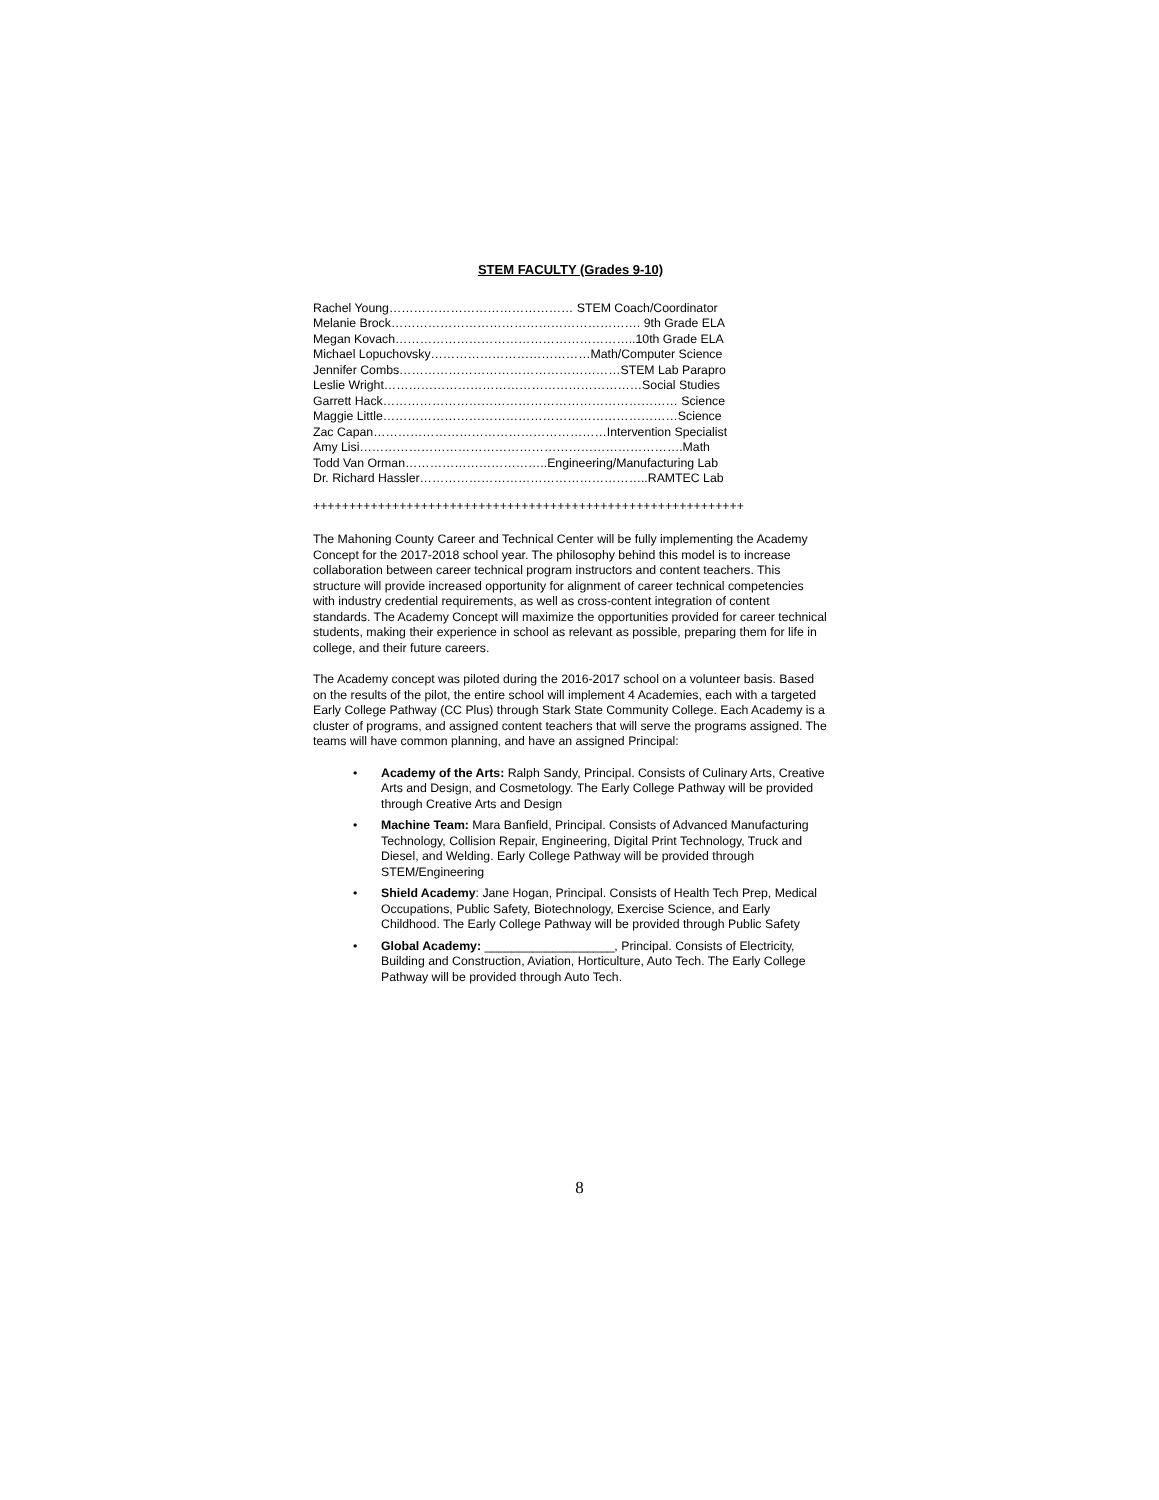STEM FACULTY (Grades 9-10)
Rachel Young……………………………………… STEM Coach/Coordinator
Melanie Brock……………………………………………………. 9th Grade ELA
Megan Kovach…………………………………………………..10th Grade ELA
Michael Lopuchovsky…………………………………Math/Computer Science
Jennifer Combs………………………………………………STEM Lab Parapro
Leslie Wright………………………………………………………Social Studies
Garrett Hack……………………………………………………………… Science
Maggie Little………………………………………………………………Science
Zac Capan…………………………………………………Intervention Specialist
Amy Lisi…………………………………………………………………….Math
Todd Van Orman……………………………..Engineering/Manufacturing Lab
Dr. Richard Hassler………………………………………………..RAMTEC Lab
++++++++++++++++++++++++++++++++++++++++++++++++++++++++++++
The Mahoning County Career and Technical Center will be fully implementing the Academy Concept for the 2017-2018 school year. The philosophy behind this model is to increase collaboration between career technical program instructors and content teachers. This structure will provide increased opportunity for alignment of career technical competencies with industry credential requirements, as well as cross-content integration of content standards. The Academy Concept will maximize the opportunities provided for career technical students, making their experience in school as relevant as possible, preparing them for life in college, and their future careers.
The Academy concept was piloted during the 2016-2017 school on a volunteer basis. Based on the results of the pilot, the entire school will implement 4 Academies, each with a targeted Early College Pathway (CC Plus) through Stark State Community College. Each Academy is a cluster of programs, and assigned content teachers that will serve the programs assigned. The teams will have common planning, and have an assigned Principal:
• Academy of the Arts: Ralph Sandy, Principal. Consists of Culinary Arts, Creative Arts and Design, and Cosmetology. The Early College Pathway will be provided through Creative Arts and Design
• Machine Team: Mara Banfield, Principal. Consists of Advanced Manufacturing Technology, Collision Repair, Engineering, Digital Print Technology, Truck and Diesel, and Welding. Early College Pathway will be provided through STEM/Engineering
• Shield Academy: Jane Hogan, Principal. Consists of Health Tech Prep, Medical Occupations, Public Safety, Biotechnology, Exercise Science, and Early Childhood. The Early College Pathway will be provided through Public Safety
• Global Academy: ___________________, Principal. Consists of Electricity, Building and Construction, Aviation, Horticulture, Auto Tech. The Early College Pathway will be provided through Auto Tech.
8